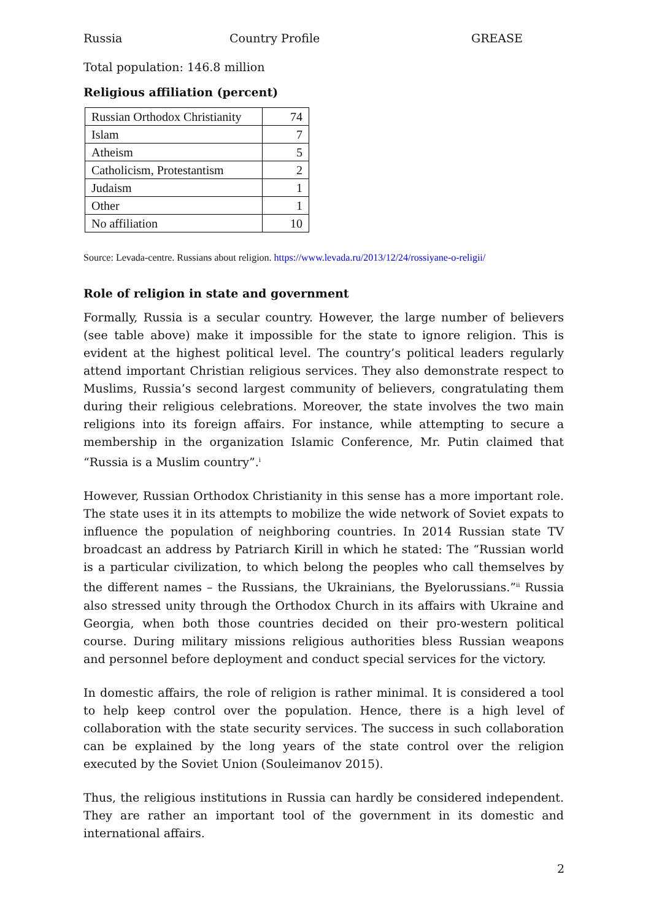Russia Country Profile GREASE
Total population: 146.8 million
Religious affiliation (percent)
| Russian Orthodox Christianity | 74 |
| Islam | 7 |
| Atheism | 5 |
| Catholicism, Protestantism | 2 |
| Judaism | 1 |
| Other | 1 |
| No affiliation | 10 |
Source: Levada-centre. Russians about religion. https://www.levada.ru/2013/12/24/rossiyane-o-religii/
Role of religion in state and government
Formally, Russia is a secular country. However, the large number of believers (see table above) make it impossible for the state to ignore religion. This is evident at the highest political level. The country’s political leaders regularly attend important Christian religious services. They also demonstrate respect to Muslims, Russia’s second largest community of believers, congratulating them during their religious celebrations. Moreover, the state involves the two main religions into its foreign affairs. For instance, while attempting to secure a membership in the organization Islamic Conference, Mr. Putin claimed that “Russia is a Muslim country”.<sup>i</sup>
However, Russian Orthodox Christianity in this sense has a more important role. The state uses it in its attempts to mobilize the wide network of Soviet expats to influence the population of neighboring countries. In 2014 Russian state TV broadcast an address by Patriarch Kirill in which he stated: The “Russian world is a particular civilization, to which belong the peoples who call themselves by the different names – the Russians, the Ukrainians, the Byelorussians.”<sup>ii</sup> Russia also stressed unity through the Orthodox Church in its affairs with Ukraine and Georgia, when both those countries decided on their pro-western political course. During military missions religious authorities bless Russian weapons and personnel before deployment and conduct special services for the victory.
In domestic affairs, the role of religion is rather minimal. It is considered a tool to help keep control over the population. Hence, there is a high level of collaboration with the state security services. The success in such collaboration can be explained by the long years of the state control over the religion executed by the Soviet Union (Souleimanov 2015).
Thus, the religious institutions in Russia can hardly be considered independent. They are rather an important tool of the government in its domestic and international affairs.
2